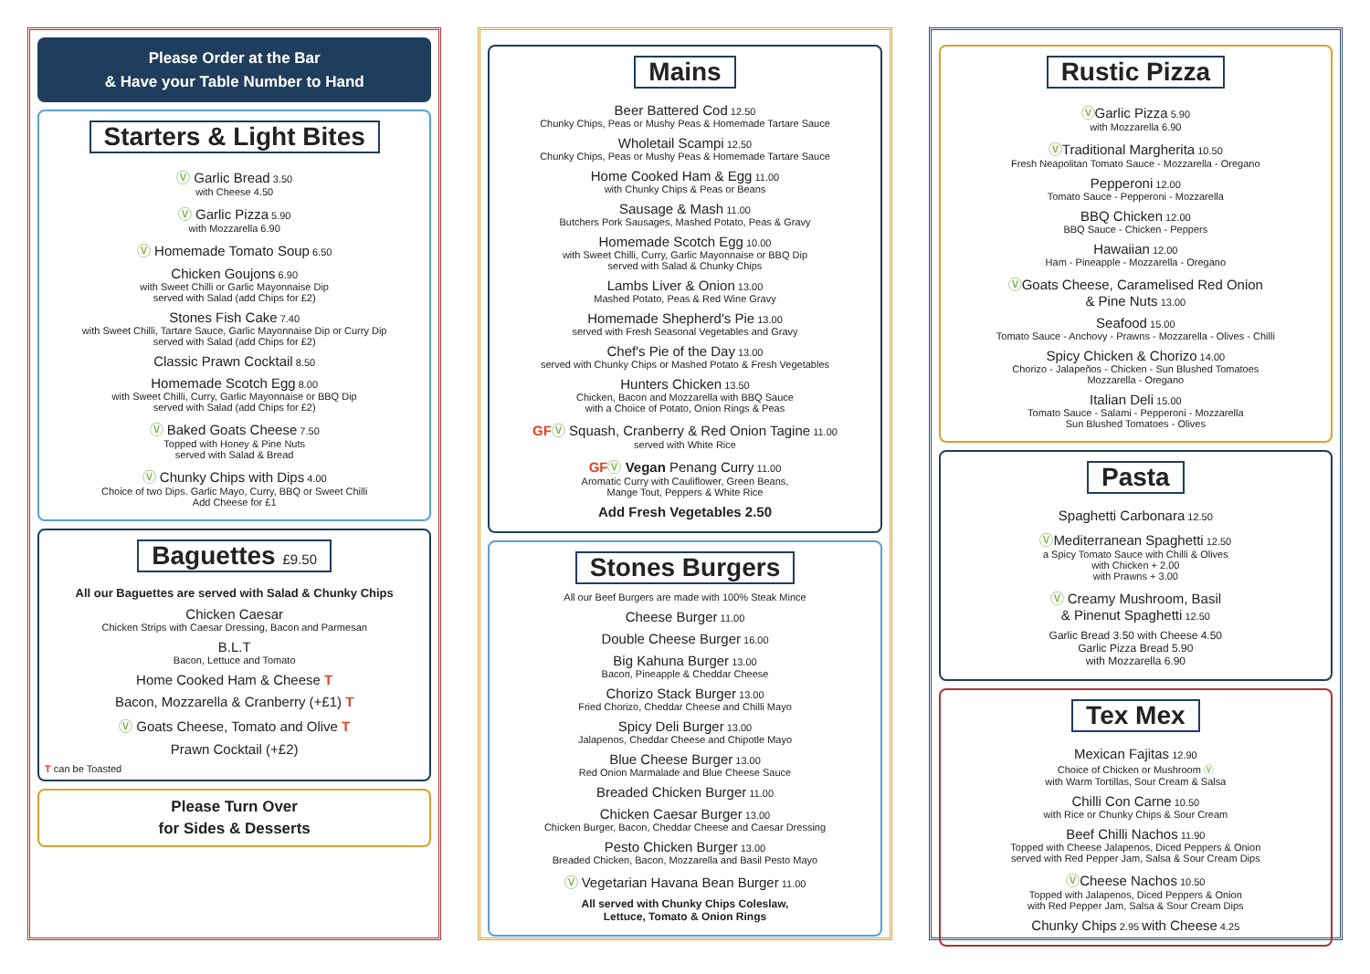Please Order at the Bar
& Have your Table Number to Hand
Starters & Light Bites
Ⓥ Garlic Bread 3.50
with Cheese 4.50
Ⓥ Garlic Pizza 5.90
with Mozzarella 6.90
Ⓥ Homemade Tomato Soup 6.50
Chicken Goujons 6.90
with Sweet Chilli or Garlic Mayonnaise Dip
served with Salad (add Chips for £2)
Stones Fish Cake 7.40
with Sweet Chilli, Tartare Sauce, Garlic Mayonnaise Dip or Curry Dip
served with Salad (add Chips for £2)
Classic Prawn Cocktail 8.50
Homemade Scotch Egg 8.00
with Sweet Chilli, Curry, Garlic Mayonnaise or BBQ Dip
served with Salad (add Chips for £2)
Ⓥ Baked Goats Cheese 7.50
Topped with Honey & Pine Nuts
served with Salad & Bread
Ⓥ Chunky Chips with Dips 4.00
Choice of two Dips. Garlic Mayo, Curry, BBQ or Sweet Chilli
Add Cheese for £1
Baguettes £9.50
All our Baguettes are served with Salad & Chunky Chips
Chicken Caesar
Chicken Strips with Caesar Dressing, Bacon and Parmesan
B.L.T
Bacon, Lettuce and Tomato
Home Cooked Ham & Cheese T
Bacon, Mozzarella & Cranberry (+£1) T
Ⓥ Goats Cheese, Tomato and Olive T
Prawn Cocktail (+£2)
T can be Toasted
Please Turn Over
for Sides & Desserts
Mains
Beer Battered Cod 12.50
Chunky Chips, Peas or Mushy Peas & Homemade Tartare Sauce
Wholetail Scampi 12.50
Chunky Chips, Peas or Mushy Peas & Homemade Tartare Sauce
Home Cooked Ham & Egg 11.00
with Chunky Chips & Peas or Beans
Sausage & Mash 11.00
Butchers Pork Sausages, Mashed Potato, Peas & Gravy
Homemade Scotch Egg 10.00
with Sweet Chilli, Curry, Garlic Mayonnaise or BBQ Dip
served with Salad & Chunky Chips
Lambs Liver & Onion 13.00
Mashed Potato, Peas & Red Wine Gravy
Homemade Shepherd's Pie 13.00
served with Fresh Seasonal Vegetables and Gravy
Chef's Pie of the Day 13.00
served with Chunky Chips or Mashed Potato & Fresh Vegetables
Hunters Chicken 13.50
Chicken, Bacon and Mozzarella with BBQ Sauce
with a Choice of Potato, Onion Rings & Peas
GFⓋ Squash, Cranberry & Red Onion Tagine 11.00
served with White Rice
GFⓋ Vegan Penang Curry 11.00
Aromatic Curry with Cauliflower, Green Beans,
Mange Tout, Peppers & White Rice
Add Fresh Vegetables 2.50
Stones Burgers
All our Beef Burgers are made with 100% Steak Mince
Cheese Burger 11.00
Double Cheese Burger 16.00
Big Kahuna Burger 13.00
Bacon, Pineapple & Cheddar Cheese
Chorizo Stack Burger 13.00
Fried Chorizo, Cheddar Cheese and Chilli Mayo
Spicy Deli Burger 13.00
Jalapenos, Cheddar Cheese and Chipotle Mayo
Blue Cheese Burger 13.00
Red Onion Marmalade and Blue Cheese Sauce
Breaded Chicken Burger 11.00
Chicken Caesar Burger 13.00
Chicken Burger, Bacon, Cheddar Cheese and Caesar Dressing
Pesto Chicken Burger 13.00
Breaded Chicken, Bacon, Mozzarella and Basil Pesto Mayo
Ⓥ Vegetarian Havana Bean Burger 11.00
All served with Chunky Chips Coleslaw,
Lettuce, Tomato & Onion Rings
Rustic Pizza
ⓋGarlic Pizza 5.90
with Mozzarella 6.90
ⓋTraditional Margherita 10.50
Fresh Neapolitan Tomato Sauce - Mozzarella - Oregano
Pepperoni 12.00
Tomato Sauce - Pepperoni - Mozzarella
BBQ Chicken 12.00
BBQ Sauce - Chicken - Peppers
Hawaiian 12.00
Ham - Pineapple - Mozzarella - Oregano
ⓋGoats Cheese, Caramelised Red Onion
& Pine Nuts 13.00
Seafood 15.00
Tomato Sauce - Anchovy - Prawns - Mozzarella - Olives - Chilli
Spicy Chicken & Chorizo 14.00
Chorizo - Jalapeños - Chicken - Sun Blushed Tomatoes
Mozzarella - Oregano
Italian Deli 15.00
Tomato Sauce - Salami - Pepperoni - Mozzarella
Sun Blushed Tomatoes - Olives
Pasta
Spaghetti Carbonara 12.50
ⓋMediterranean Spaghetti 12.50
a Spicy Tomato Sauce with Chilli & Olives
with Chicken + 2.00
with Prawns + 3.00
Ⓥ Creamy Mushroom, Basil
& Pinenut Spaghetti 12.50
Garlic Bread 3.50 with Cheese 4.50
Garlic Pizza Bread 5.90
with Mozzarella 6.90
Tex Mex
Mexican Fajitas 12.90
Choice of Chicken or Mushroom Ⓥ
with Warm Tortillas, Sour Cream & Salsa
Chilli Con Carne 10.50
with Rice or Chunky Chips & Sour Cream
Beef Chilli Nachos 11.90
Topped with Cheese Jalapenos, Diced Peppers & Onion
served with Red Pepper Jam, Salsa & Sour Cream Dips
ⓋCheese Nachos 10.50
Topped with Jalapenos, Diced Peppers & Onion
with Red Pepper Jam, Salsa & Sour Cream Dips
Chunky Chips 2.95 with Cheese 4.25